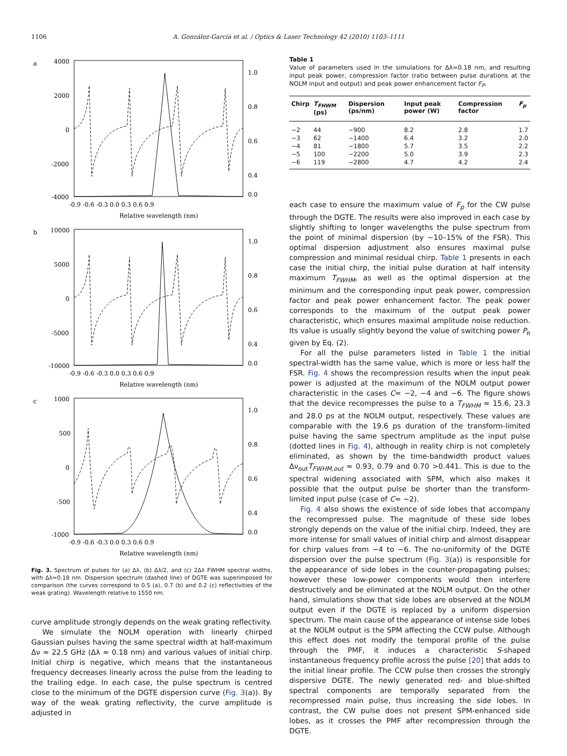1106 A. González-García et al. / Optics & Laser Technology 42 (2010) 1103–1111
a
4000
2000
0
-2000
-4000
1.0
0.8
0.6
0.4
0.0
-0.9 -0.6 -0.3 0.0 0.3 0.6 0.9
Relative wavelength (nm)
b
10000
5000
0
-5000
-10000
1.0
0.8
0.6
0.4
0.0
-0.9 -0.6 -0.3 0.0 0.3 0.6 0.9
Relative wavelength (nm)
c
1000
500
0
-500
-1000
1.0
0.8
0.6
0.4
0.0
-0.9 -0.6 -0.3 0.0 0.3 0.6 0.9
Relative wavelength (nm)
Fig. 3. Spectrum of pulses for (a) Δλ, (b) Δλ/2, and (c) 2Δλ FWHM spectral widths, with Δλ=0.18 nm. Dispersion spectrum (dashed line) of DGTE was superimposed for comparison (the curves correspond to 0.5 (a), 0.7 (b) and 0.2 (c) reflectivities of the weak grating). Wavelength relative to 1550 nm.
curve amplitude strongly depends on the weak grating reflectivity.
We simulate the NOLM operation with linearly chirped Gaussian pulses having the same spectral width at half-maximum Δν ≈ 22.5 GHz (Δλ ≈ 0.18 nm) and various values of initial chirp. Initial chirp is negative, which means that the instantaneous frequency decreases linearly across the pulse from the leading to the trailing edge. In each case, the pulse spectrum is centred close to the minimum of the DGTE dispersion curve (Fig. 3(a)). By way of the weak grating reflectivity, the curve amplitude is adjusted in
Table 1
Value of parameters used in the simulations for Δλ=0.18 nm, and resulting input peak power, compression factor (ratio between pulse durations at the NOLM input and output) and peak power enhancement factor F<sub>P</sub>.
| Chirp | T<sub>FHWM</sub> (ps) | Dispersion (ps/nm) | Input peak power (W) | Compression factor | F<sub>p</sub> |
| --- | --- | --- | --- | --- | --- |
| −2 | 44 | −900 | 8.2 | 2.8 | 1.7 |
| −3 | 62 | −1400 | 6.4 | 3.2 | 2.0 |
| −4 | 81 | −1800 | 5.7 | 3.5 | 2.2 |
| −5 | 100 | −2200 | 5.0 | 3.9 | 2.3 |
| −6 | 119 | −2800 | 4.7 | 4.2 | 2.4 |
each case to ensure the maximum value of F<sub>p</sub> for the CW pulse through the DGTE. The results were also improved in each case by slightly shifting to longer wavelengths the pulse spectrum from the point of minimal dispersion (by ~10–15% of the FSR). This optimal dispersion adjustment also ensures maximal pulse compression and minimal residual chirp. Table 1 presents in each case the initial chirp, the initial pulse duration at half intensity maximum T<sub>FWHM</sub>, as well as the optimal dispersion at the minimum and the corresponding input peak power, compression factor and peak power enhancement factor. The peak power corresponds to the maximum of the output peak power characteristic, which ensures maximal amplitude noise reduction. Its value is usually slightly beyond the value of switching power P<sub>π</sub> given by Eq. (2).
For all the pulse parameters listed in Table 1 the initial spectral-width has the same value, which is more or less half the FSR. Fig. 4 shows the recompression results when the input peak power is adjusted at the maximum of the NOLM output power characteristic in the cases C= −2, −4 and −6. The figure shows that the device recompresses the pulse to a T<sub>FWHM</sub> ≈ 15.6, 23.3 and 28.0 ps at the NOLM output, respectively. These values are comparable with the 19.6 ps duration of the transform-limited pulse having the same spectrum amplitude as the input pulse (dotted lines in Fig. 4), although in reality chirp is not completely eliminated, as shown by the time-bandwidth product values Δν<sub>out</sub>T<sub>FWHM,out</sub> ≈ 0.93, 0.79 and 0.70 >0.441. This is due to the spectral widening associated with SPM, which also makes it possible that the output pulse be shorter than the transform-limited input pulse (case of C= −2).
Fig. 4 also shows the existence of side lobes that accompany the recompressed pulse. The magnitude of these side lobes strongly depends on the value of the initial chirp. Indeed, they are more intense for small values of initial chirp and almost disappear for chirp values from −4 to −6. The no-uniformity of the DGTE dispersion over the pulse spectrum (Fig. 3(a)) is responsible for the appearance of side lobes in the counter-propagating pulses; however these low-power components would then interfere destructively and be eliminated at the NOLM output. On the other hand, simulations show that side lobes are observed at the NOLM output even if the DGTE is replaced by a uniform dispersion spectrum. The main cause of the appearance of intense side lobes at the NOLM output is the SPM affecting the CCW pulse. Although this effect does not modify the temporal profile of the pulse through the PMF, it induces a characteristic S-shaped instantaneous frequency profile across the pulse [20] that adds to the initial linear profile. The CCW pulse then crosses the strongly dispersive DGTE. The newly generated red- and blue-shifted spectral components are temporally separated from the recompressed main pulse, thus increasing the side lobes. In contrast, the CW pulse does not present SPM-enhanced side lobes, as it crosses the PMF after recompression through the DGTE.